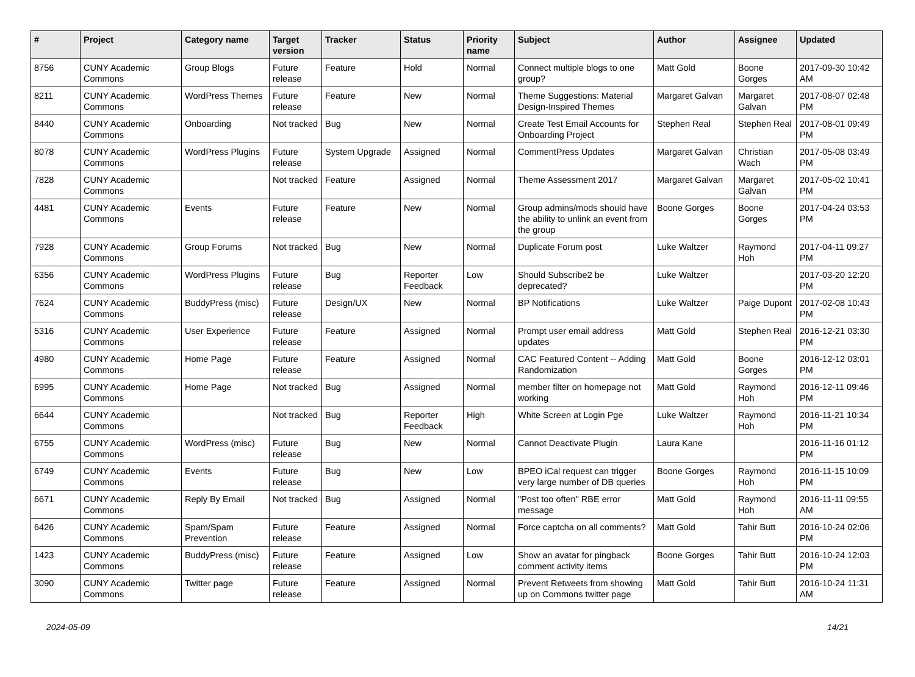| # | Project | Category name | Target version | Tracker | Status | Priority name | Subject | Author | Assignee | Updated |
| --- | --- | --- | --- | --- | --- | --- | --- | --- | --- | --- |
| 8756 | CUNY Academic Commons | Group Blogs | Future release | Feature | Hold | Normal | Connect multiple blogs to one group? | Matt Gold | Boone Gorges | 2017-09-30 10:42 AM |
| 8211 | CUNY Academic Commons | WordPress Themes | Future release | Feature | New | Normal | Theme Suggestions: Material Design-Inspired Themes | Margaret Galvan | Margaret Galvan | 2017-08-07 02:48 PM |
| 8440 | CUNY Academic Commons | Onboarding | Not tracked | Bug | New | Normal | Create Test Email Accounts for Onboarding Project | Stephen Real | Stephen Real | 2017-08-01 09:49 PM |
| 8078 | CUNY Academic Commons | WordPress Plugins | Future release | System Upgrade | Assigned | Normal | CommentPress Updates | Margaret Galvan | Christian Wach | 2017-05-08 03:49 PM |
| 7828 | CUNY Academic Commons | | Not tracked | Feature | Assigned | Normal | Theme Assessment 2017 | Margaret Galvan | Margaret Galvan | 2017-05-02 10:41 PM |
| 4481 | CUNY Academic Commons | Events | Future release | Feature | New | Normal | Group admins/mods should have the ability to unlink an event from the group | Boone Gorges | Boone Gorges | 2017-04-24 03:53 PM |
| 7928 | CUNY Academic Commons | Group Forums | Not tracked | Bug | New | Normal | Duplicate Forum post | Luke Waltzer | Raymond Hoh | 2017-04-11 09:27 PM |
| 6356 | CUNY Academic Commons | WordPress Plugins | Future release | Bug | Reporter Feedback | Low | Should Subscribe2 be deprecated? | Luke Waltzer | | 2017-03-20 12:20 PM |
| 7624 | CUNY Academic Commons | BuddyPress (misc) | Future release | Design/UX | New | Normal | BP Notifications | Luke Waltzer | Paige Dupont | 2017-02-08 10:43 PM |
| 5316 | CUNY Academic Commons | User Experience | Future release | Feature | Assigned | Normal | Prompt user email address updates | Matt Gold | Stephen Real | 2016-12-21 03:30 PM |
| 4980 | CUNY Academic Commons | Home Page | Future release | Feature | Assigned | Normal | CAC Featured Content -- Adding Randomization | Matt Gold | Boone Gorges | 2016-12-12 03:01 PM |
| 6995 | CUNY Academic Commons | Home Page | Not tracked | Bug | Assigned | Normal | member filter on homepage not working | Matt Gold | Raymond Hoh | 2016-12-11 09:46 PM |
| 6644 | CUNY Academic Commons | | Not tracked | Bug | Reporter Feedback | High | White Screen at Login Pge | Luke Waltzer | Raymond Hoh | 2016-11-21 10:34 PM |
| 6755 | CUNY Academic Commons | WordPress (misc) | Future release | Bug | New | Normal | Cannot Deactivate Plugin | Laura Kane | | 2016-11-16 01:12 PM |
| 6749 | CUNY Academic Commons | Events | Future release | Bug | New | Low | BPEO iCal request can trigger very large number of DB queries | Boone Gorges | Raymond Hoh | 2016-11-15 10:09 PM |
| 6671 | CUNY Academic Commons | Reply By Email | Not tracked | Bug | Assigned | Normal | "Post too often" RBE error message | Matt Gold | Raymond Hoh | 2016-11-11 09:55 AM |
| 6426 | CUNY Academic Commons | Spam/Spam Prevention | Future release | Feature | Assigned | Normal | Force captcha on all comments? | Matt Gold | Tahir Butt | 2016-10-24 02:06 PM |
| 1423 | CUNY Academic Commons | BuddyPress (misc) | Future release | Feature | Assigned | Low | Show an avatar for pingback comment activity items | Boone Gorges | Tahir Butt | 2016-10-24 12:03 PM |
| 3090 | CUNY Academic Commons | Twitter page | Future release | Feature | Assigned | Normal | Prevent Retweets from showing up on Commons twitter page | Matt Gold | Tahir Butt | 2016-10-24 11:31 AM |
2024-05-09 14/21